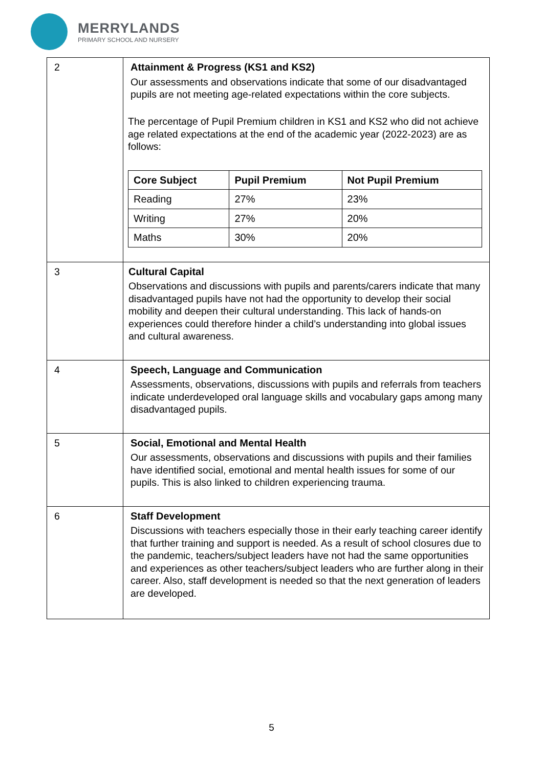MERRYLANDS
PRIMARY SCHOOL AND NURSERY
| 2 | Attainment & Progress (KS1 and KS2) Our assessments and observations indicate that some of our disadvantaged pupils are not meeting age-related expectations within the core subjects. The percentage of Pupil Premium children in KS1 and KS2 who did not achieve age related expectations at the end of the academic year (2022-2023) are as follows: / Core Subject / Pupil Premium / Not Pupil Premium / / --- / --- / --- / / Reading / 27% / 23% / / Writing / 27% / 20% / / Maths / 30% / 20% / |
| 3 | Cultural Capital Observations and discussions with pupils and parents/carers indicate that many disadvantaged pupils have not had the opportunity to develop their social mobility and deepen their cultural understanding. This lack of hands-on experiences could therefore hinder a child’s understanding into global issues and cultural awareness. |
| 4 | Speech, Language and Communication Assessments, observations, discussions with pupils and referrals from teachers indicate underdeveloped oral language skills and vocabulary gaps among many disadvantaged pupils. |
| 5 | Social, Emotional and Mental Health Our assessments, observations and discussions with pupils and their families have identified social, emotional and mental health issues for some of our pupils. This is also linked to children experiencing trauma. |
| 6 | Staff Development Discussions with teachers especially those in their early teaching career identify that further training and support is needed. As a result of school closures due to the pandemic, teachers/subject leaders have not had the same opportunities and experiences as other teachers/subject leaders who are further along in their career. Also, staff development is needed so that the next generation of leaders are developed. |
5